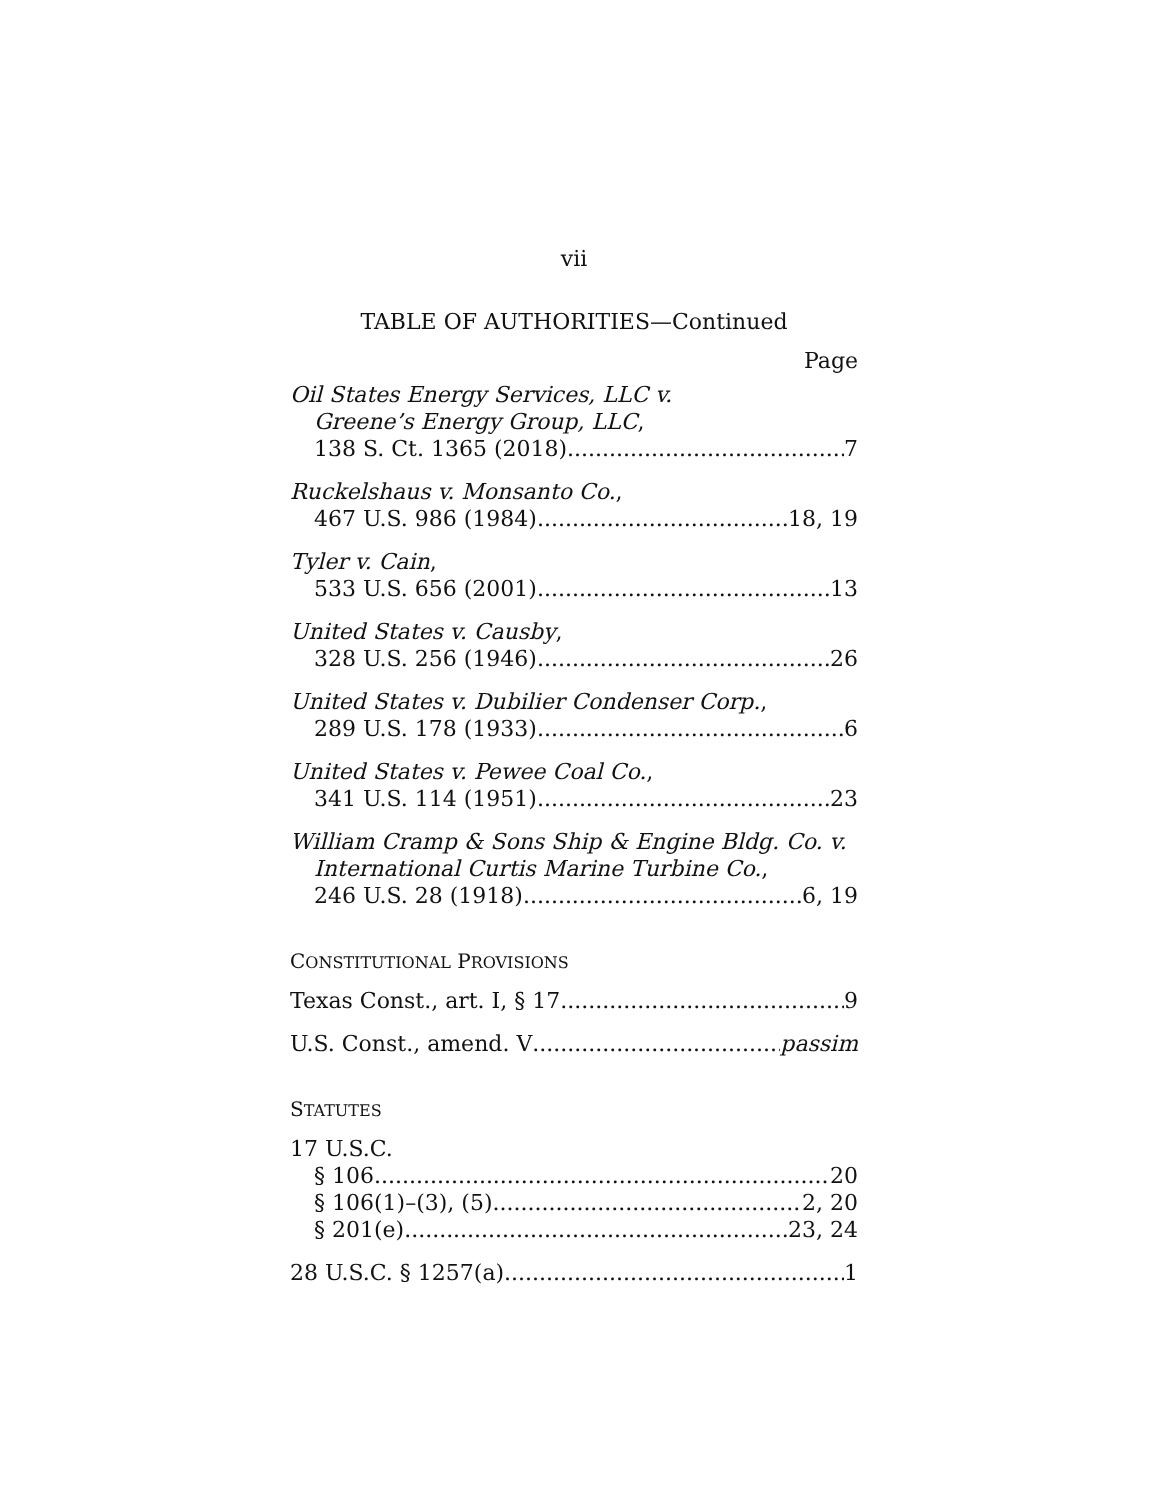vii
TABLE OF AUTHORITIES—Continued
Page
Oil States Energy Services, LLC v.
Greene’s Energy Group, LLC,
138 S. Ct. 1365 (2018) 7
Ruckelshaus v. Monsanto Co.,
467 U.S. 986 (1984) 18, 19
Tyler v. Cain,
533 U.S. 656 (2001) 13
United States v. Causby,
328 U.S. 256 (1946) 26
United States v. Dubilier Condenser Corp.,
289 U.S. 178 (1933) 6
United States v. Pewee Coal Co.,
341 U.S. 114 (1951) 23
William Cramp & Sons Ship & Engine Bldg. Co. v.
International Curtis Marine Turbine Co.,
246 U.S. 28 (1918) 6, 19
CONSTITUTIONAL PROVISIONS
Texas Const., art. I, § 17 9
U.S. Const., amend. V passim
STATUTES
17 U.S.C.
§ 106 20
§ 106(1)–(3), (5) 2, 20
§ 201(e) 23, 24
28 U.S.C. § 1257(a) 1